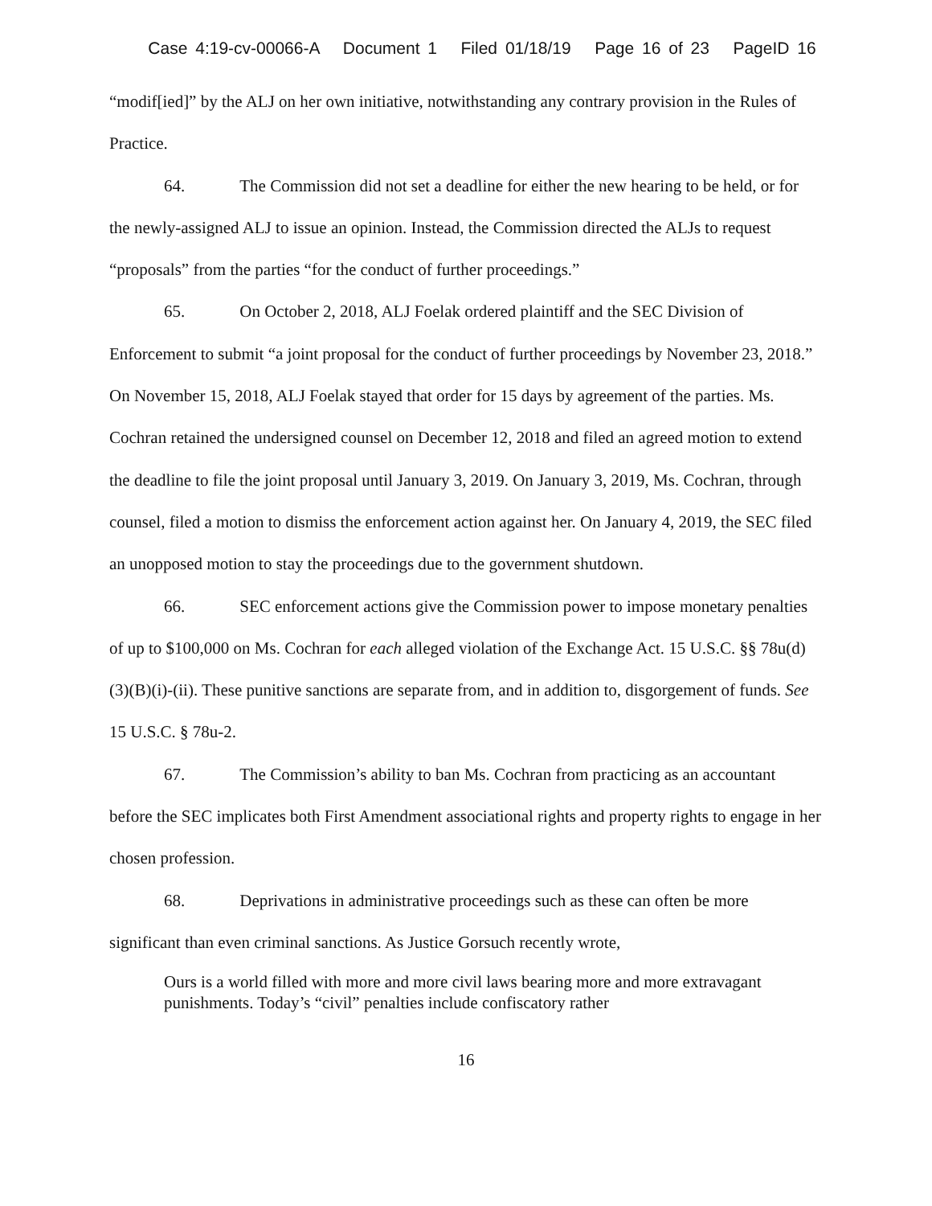Case 4:19-cv-00066-A Document 1 Filed 01/18/19 Page 16 of 23 PageID 16
“modif[ied]” by the ALJ on her own initiative, notwithstanding any contrary provision in the Rules of Practice.
64. The Commission did not set a deadline for either the new hearing to be held, or for the newly-assigned ALJ to issue an opinion. Instead, the Commission directed the ALJs to request “proposals” from the parties “for the conduct of further proceedings.”
65. On October 2, 2018, ALJ Foelak ordered plaintiff and the SEC Division of Enforcement to submit “a joint proposal for the conduct of further proceedings by November 23, 2018.” On November 15, 2018, ALJ Foelak stayed that order for 15 days by agreement of the parties. Ms. Cochran retained the undersigned counsel on December 12, 2018 and filed an agreed motion to extend the deadline to file the joint proposal until January 3, 2019. On January 3, 2019, Ms. Cochran, through counsel, filed a motion to dismiss the enforcement action against her. On January 4, 2019, the SEC filed an unopposed motion to stay the proceedings due to the government shutdown.
66. SEC enforcement actions give the Commission power to impose monetary penalties of up to $100,000 on Ms. Cochran for each alleged violation of the Exchange Act. 15 U.S.C. §§ 78u(d)(3)(B)(i)-(ii). These punitive sanctions are separate from, and in addition to, disgorgement of funds. See 15 U.S.C. § 78u-2.
67. The Commission’s ability to ban Ms. Cochran from practicing as an accountant before the SEC implicates both First Amendment associational rights and property rights to engage in her chosen profession.
68. Deprivations in administrative proceedings such as these can often be more significant than even criminal sanctions. As Justice Gorsuch recently wrote,
Ours is a world filled with more and more civil laws bearing more and more extravagant punishments. Today’s “civil” penalties include confiscatory rather
16